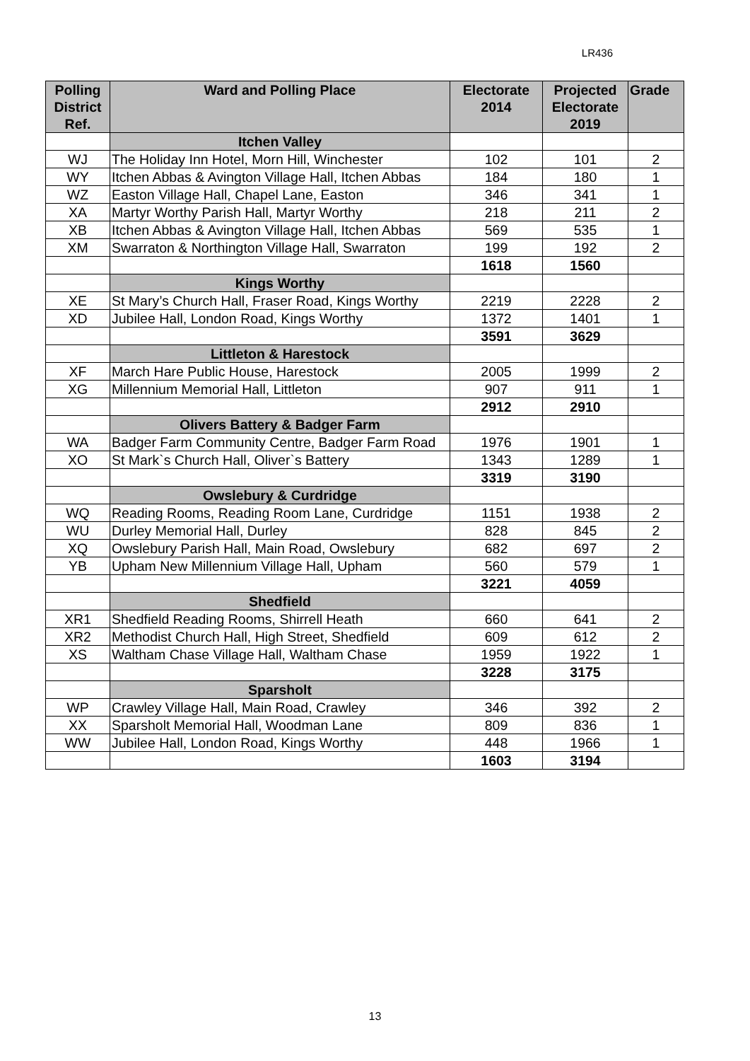LR436
| Polling District Ref. | Ward and Polling Place | Electorate 2014 | Projected Electorate 2019 | Grade |
| --- | --- | --- | --- | --- |
| | Itchen Valley | | | |
| WJ | The Holiday Inn Hotel, Morn Hill, Winchester | 102 | 101 | 2 |
| WY | Itchen Abbas & Avington Village Hall, Itchen Abbas | 184 | 180 | 1 |
| WZ | Easton Village Hall, Chapel Lane, Easton | 346 | 341 | 1 |
| XA | Martyr Worthy Parish Hall, Martyr Worthy | 218 | 211 | 2 |
| XB | Itchen Abbas & Avington Village Hall, Itchen Abbas | 569 | 535 | 1 |
| XM | Swarraton & Northington Village Hall, Swarraton | 199 | 192 | 2 |
| | | 1618 | 1560 | |
| | Kings Worthy | | | |
| XE | St Mary’s Church Hall, Fraser Road, Kings Worthy | 2219 | 2228 | 2 |
| XD | Jubilee Hall, London Road, Kings Worthy | 1372 | 1401 | 1 |
| | | 3591 | 3629 | |
| | Littleton & Harestock | | | |
| XF | March Hare Public House, Harestock | 2005 | 1999 | 2 |
| XG | Millennium Memorial Hall, Littleton | 907 | 911 | 1 |
| | | 2912 | 2910 | |
| | Olivers Battery & Badger Farm | | | |
| WA | Badger Farm Community Centre, Badger Farm Road | 1976 | 1901 | 1 |
| XO | St Mark`s Church Hall, Oliver`s Battery | 1343 | 1289 | 1 |
| | | 3319 | 3190 | |
| | Owslebury & Curdridge | | | |
| WQ | Reading Rooms, Reading Room Lane, Curdridge | 1151 | 1938 | 2 |
| WU | Durley Memorial Hall, Durley | 828 | 845 | 2 |
| XQ | Owslebury Parish Hall, Main Road, Owslebury | 682 | 697 | 2 |
| YB | Upham New Millennium Village Hall, Upham | 560 | 579 | 1 |
| | | 3221 | 4059 | |
| | Shedfield | | | |
| XR1 | Shedfield Reading Rooms, Shirrell Heath | 660 | 641 | 2 |
| XR2 | Methodist Church Hall, High Street, Shedfield | 609 | 612 | 2 |
| XS | Waltham Chase Village Hall, Waltham Chase | 1959 | 1922 | 1 |
| | | 3228 | 3175 | |
| | Sparsholt | | | |
| WP | Crawley Village Hall, Main Road, Crawley | 346 | 392 | 2 |
| XX | Sparsholt Memorial Hall, Woodman Lane | 809 | 836 | 1 |
| WW | Jubilee Hall, London Road, Kings Worthy | 448 | 1966 | 1 |
| | | 1603 | 3194 | |
13